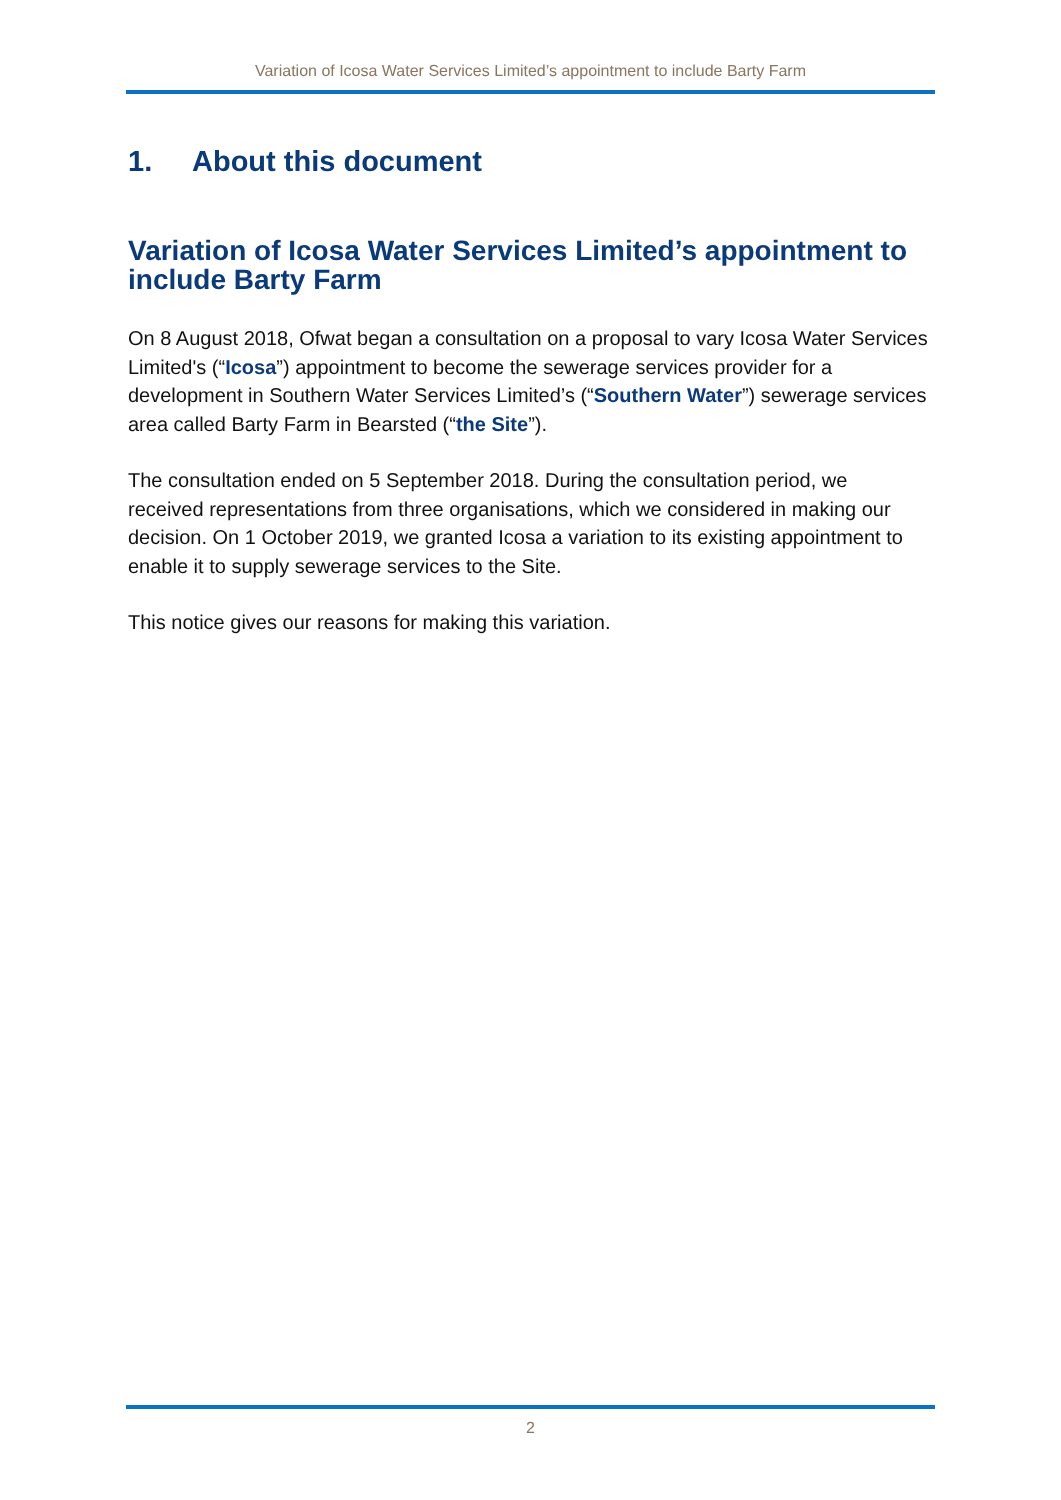Variation of Icosa Water Services Limited’s appointment to include Barty Farm
1. About this document
Variation of Icosa Water Services Limited’s appointment to include Barty Farm
On 8 August 2018, Ofwat began a consultation on a proposal to vary Icosa Water Services Limited's (“Icosa”) appointment to become the sewerage services provider for a development in Southern Water Services Limited’s (“Southern Water”) sewerage services area called Barty Farm in Bearsted (“the Site”).
The consultation ended on 5 September 2018. During the consultation period, we received representations from three organisations, which we considered in making our decision. On 1 October 2019, we granted Icosa a variation to its existing appointment to enable it to supply sewerage services to the Site.
This notice gives our reasons for making this variation.
2